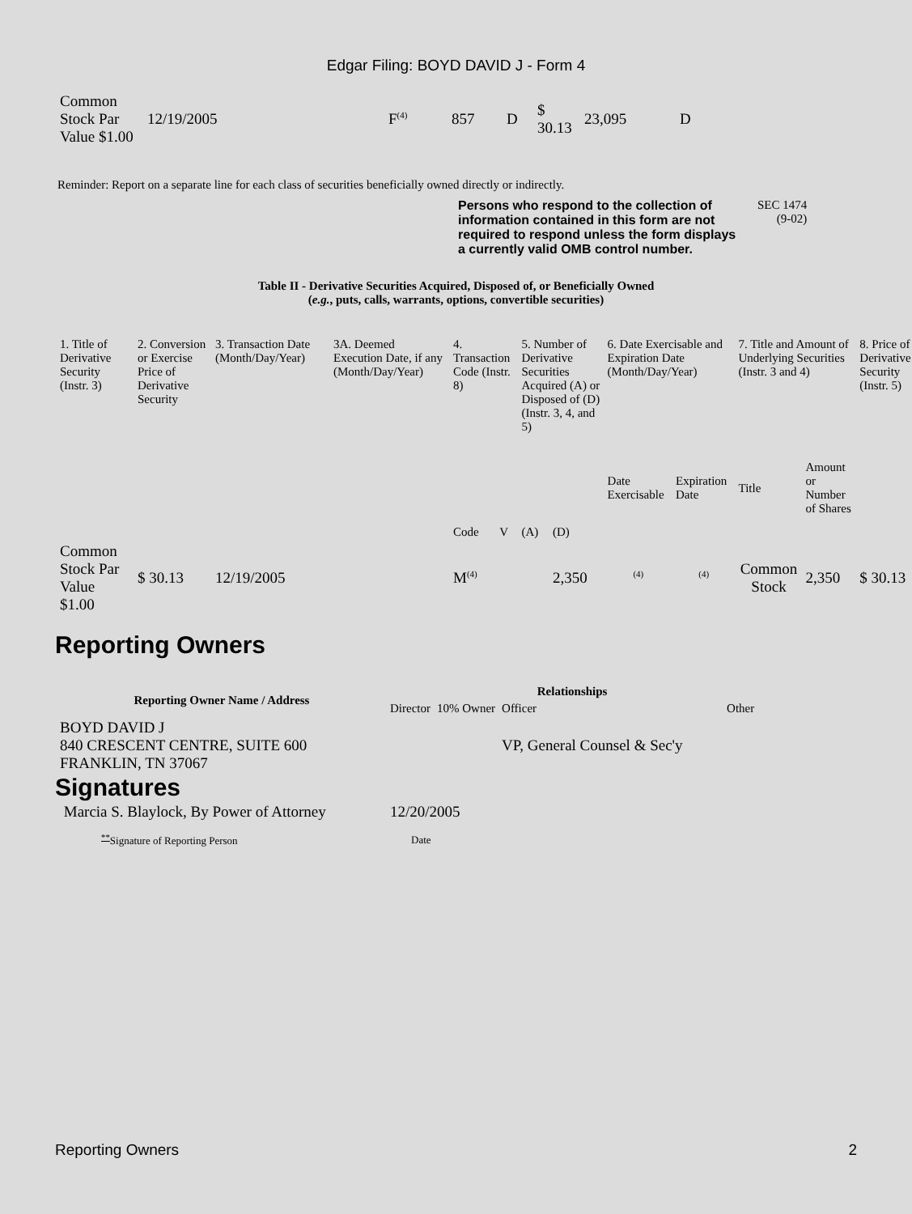Edgar Filing: BOYD DAVID J - Form 4
| Common Stock Par Value $1.00 | 12/19/2005 | F<sup>(4)</sup> | 857 | D | $ 30.13 | 23,095 | D |
Reminder: Report on a separate line for each class of securities beneficially owned directly or indirectly.
Persons who respond to the collection of information contained in this form are not required to respond unless the form displays a currently valid OMB control number.
SEC 1474
(9-02)
Table II - Derivative Securities Acquired, Disposed of, or Beneficially Owned
(e.g., puts, calls, warrants, options, convertible securities)
| 1. Title of Derivative Security (Instr. 3) | 2. Conversion or Exercise Price of Derivative Security | 3. Transaction Date (Month/Day/Year) | 3A. Deemed Execution Date, if any (Month/Day/Year) | 4. Transaction Code (Instr. 8) | | 5. Number of Derivative Securities Acquired (A) or Disposed of (D) (Instr. 3, 4, and 5) | | 6. Date Exercisable and Expiration Date (Month/Day/Year) | | 7. Title and Amount of Underlying Securities (Instr. 3 and 4) | | 8. Price of Derivative Security (Instr. 5) |
| | | | | Code | V | (A) | (D) | Date Exercisable | Expiration Date | Title | Amount or Number of Shares | |
| Common Stock Par Value $1.00 | $ 30.13 | 12/19/2005 | | M<sup>(4)</sup> | | | 2,350 | <sup>(4)</sup> | <sup>(4)</sup> | Common Stock | 2,350 | $ 30.13 |
Reporting Owners
| Reporting Owner Name / Address | Relationships | | | |
| --- | --- | --- | --- | --- |
| | Director | 10% Owner | Officer | Other |
| BOYD DAVID J 840 CRESCENT CENTRE, SUITE 600 FRANKLIN, TN 37067 | | | VP, General Counsel & Sec'y | |
Signatures
| Marcia S. Blaylock, By Power of Attorney | 12/20/2005 |
| <sup>**</sup> Signature of Reporting Person | Date |
Reporting Owners 2